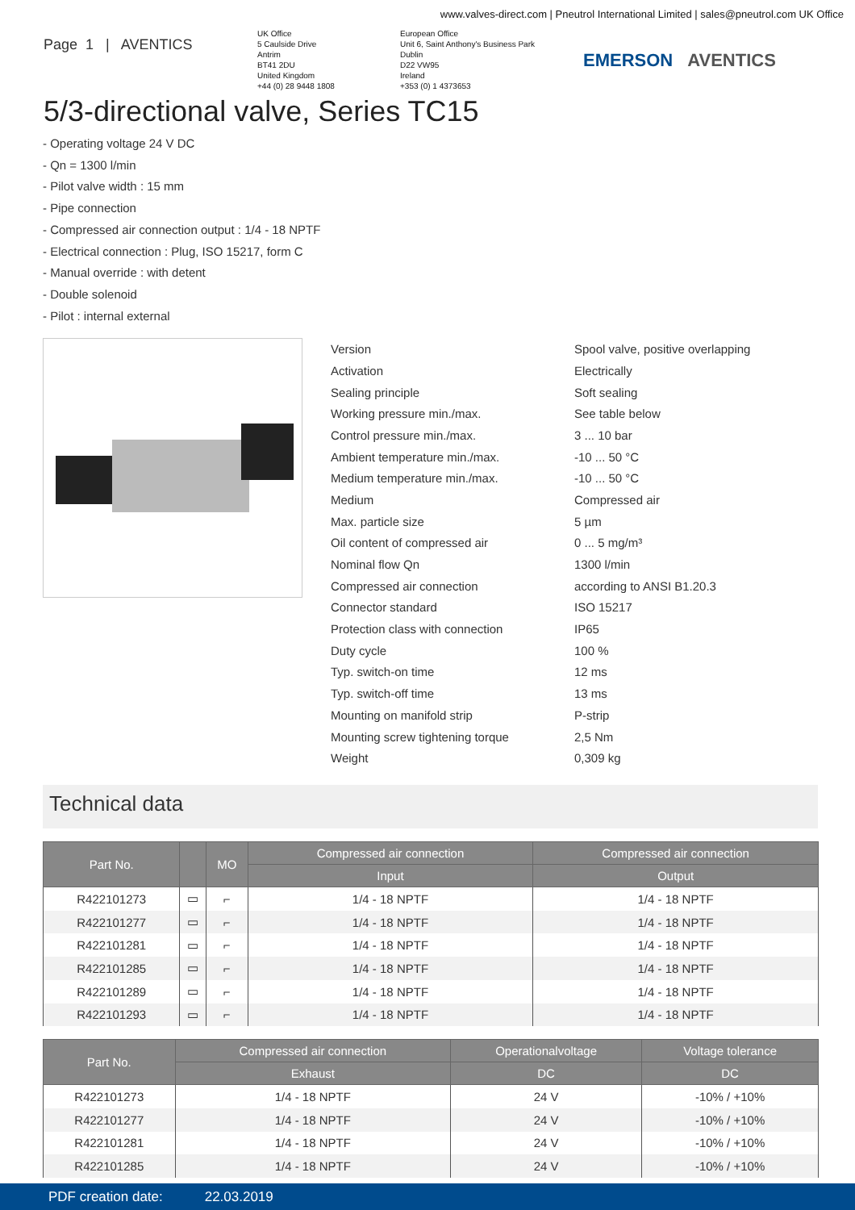www.valves-direct.com | Pneutrol International Limited | sales@pneutrol.com UK Office
Page 1 | AVENTICS
UK Office
5 Caulside Drive
Antrim
BT41 2DU
United Kingdom
+44 (0) 28 9448 1808
European Office
Unit 6, Saint Anthony's Business Park
Dublin
D22 VW95
Ireland
+353 (0) 1 4373653
EMERSON AVENTICS
5/3-directional valve, Series TC15
- Operating voltage 24 V DC
- Qn = 1300 l/min
- Pilot valve width : 15 mm
- Pipe connection
- Compressed air connection output : 1/4 - 18 NPTF
- Electrical connection : Plug, ISO 15217, form C
- Manual override : with detent
- Double solenoid
- Pilot : internal external
| Version | Spool valve, positive overlapping |
| Activation | Electrically |
| Sealing principle | Soft sealing |
| Working pressure min./max. | See table below |
| Control pressure min./max. | 3 ... 10 bar |
| Ambient temperature min./max. | -10 ... 50 °C |
| Medium temperature min./max. | -10 ... 50 °C |
| Medium | Compressed air |
| Max. particle size | 5 µm |
| Oil content of compressed air | 0 ... 5 mg/m³ |
| Nominal flow Qn | 1300 l/min |
| Compressed air connection | according to ANSI B1.20.3 |
| Connector standard | ISO 15217 |
| Protection class with connection | IP65 |
| Duty cycle | 100 % |
| Typ. switch-on time | 12 ms |
| Typ. switch-off time | 13 ms |
| Mounting on manifold strip | P-strip |
| Mounting screw tightening torque | 2,5 Nm |
| Weight | 0,309 kg |
Technical data
| Part No. | | MO | Compressed air connection | Compressed air connection |
| --- | --- | --- | --- | --- |
| | | | Input | Output |
| R422101273 | ▭ | ⌐ | 1/4 - 18 NPTF | 1/4 - 18 NPTF |
| R422101277 | ▭ | ⌐ | 1/4 - 18 NPTF | 1/4 - 18 NPTF |
| R422101281 | ▭ | ⌐ | 1/4 - 18 NPTF | 1/4 - 18 NPTF |
| R422101285 | ▭ | ⌐ | 1/4 - 18 NPTF | 1/4 - 18 NPTF |
| R422101289 | ▭ | ⌐ | 1/4 - 18 NPTF | 1/4 - 18 NPTF |
| R422101293 | ▭ | ⌐ | 1/4 - 18 NPTF | 1/4 - 18 NPTF |
| Part No. | Compressed air connection | Operationalvoltage | Voltage tolerance |
| --- | --- | --- | --- |
| | Exhaust | DC | DC |
| R422101273 | 1/4 - 18 NPTF | 24 V | -10% / +10% |
| R422101277 | 1/4 - 18 NPTF | 24 V | -10% / +10% |
| R422101281 | 1/4 - 18 NPTF | 24 V | -10% / +10% |
| R422101285 | 1/4 - 18 NPTF | 24 V | -10% / +10% |
PDF creation date: 22.03.2019